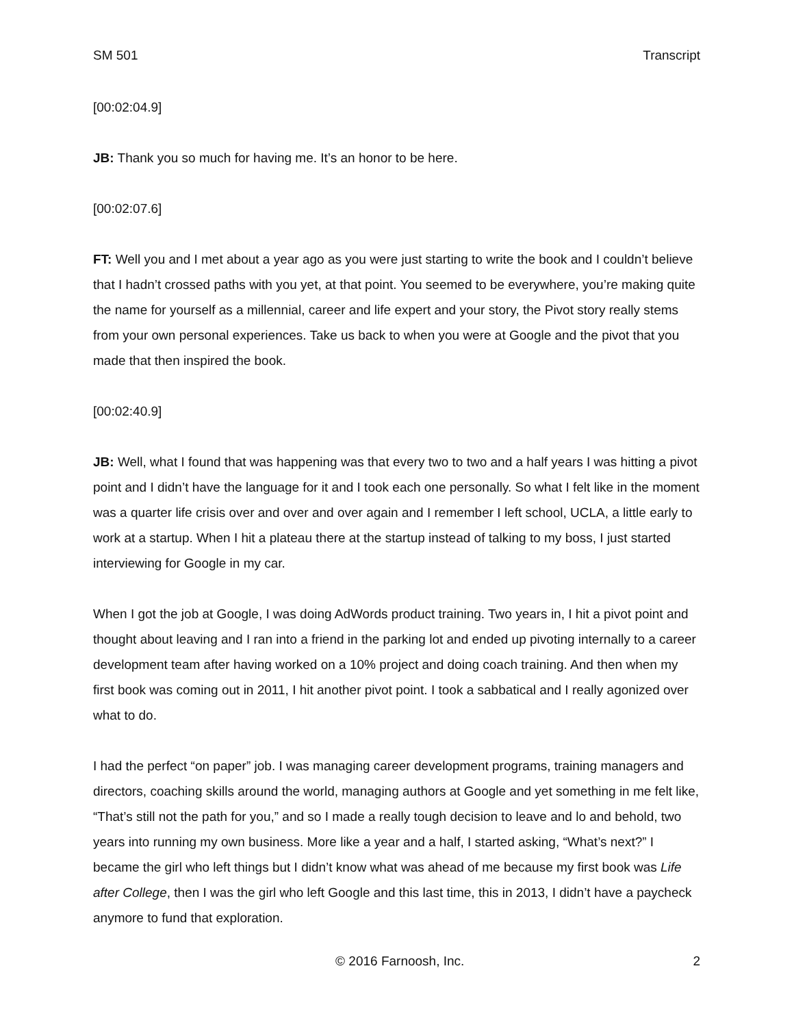SM 501 Transcript
[00:02:04.9]
JB: Thank you so much for having me. It’s an honor to be here.
[00:02:07.6]
FT: Well you and I met about a year ago as you were just starting to write the book and I couldn’t believe that I hadn’t crossed paths with you yet, at that point. You seemed to be everywhere, you’re making quite the name for yourself as a millennial, career and life expert and your story, the Pivot story really stems from your own personal experiences. Take us back to when you were at Google and the pivot that you made that then inspired the book.
[00:02:40.9]
JB: Well, what I found that was happening was that every two to two and a half years I was hitting a pivot point and I didn’t have the language for it and I took each one personally. So what I felt like in the moment was a quarter life crisis over and over and over again and I remember I left school, UCLA, a little early to work at a startup. When I hit a plateau there at the startup instead of talking to my boss, I just started interviewing for Google in my car.
When I got the job at Google, I was doing AdWords product training. Two years in, I hit a pivot point and thought about leaving and I ran into a friend in the parking lot and ended up pivoting internally to a career development team after having worked on a 10% project and doing coach training. And then when my first book was coming out in 2011, I hit another pivot point. I took a sabbatical and I really agonized over what to do.
I had the perfect “on paper” job. I was managing career development programs, training managers and directors, coaching skills around the world, managing authors at Google and yet something in me felt like, “That’s still not the path for you,” and so I made a really tough decision to leave and lo and behold, two years into running my own business. More like a year and a half, I started asking, “What’s next?” I became the girl who left things but I didn’t know what was ahead of me because my first book was Life after College, then I was the girl who left Google and this last time, this in 2013, I didn’t have a paycheck anymore to fund that exploration.
© 2016 Farnoosh, Inc. 2